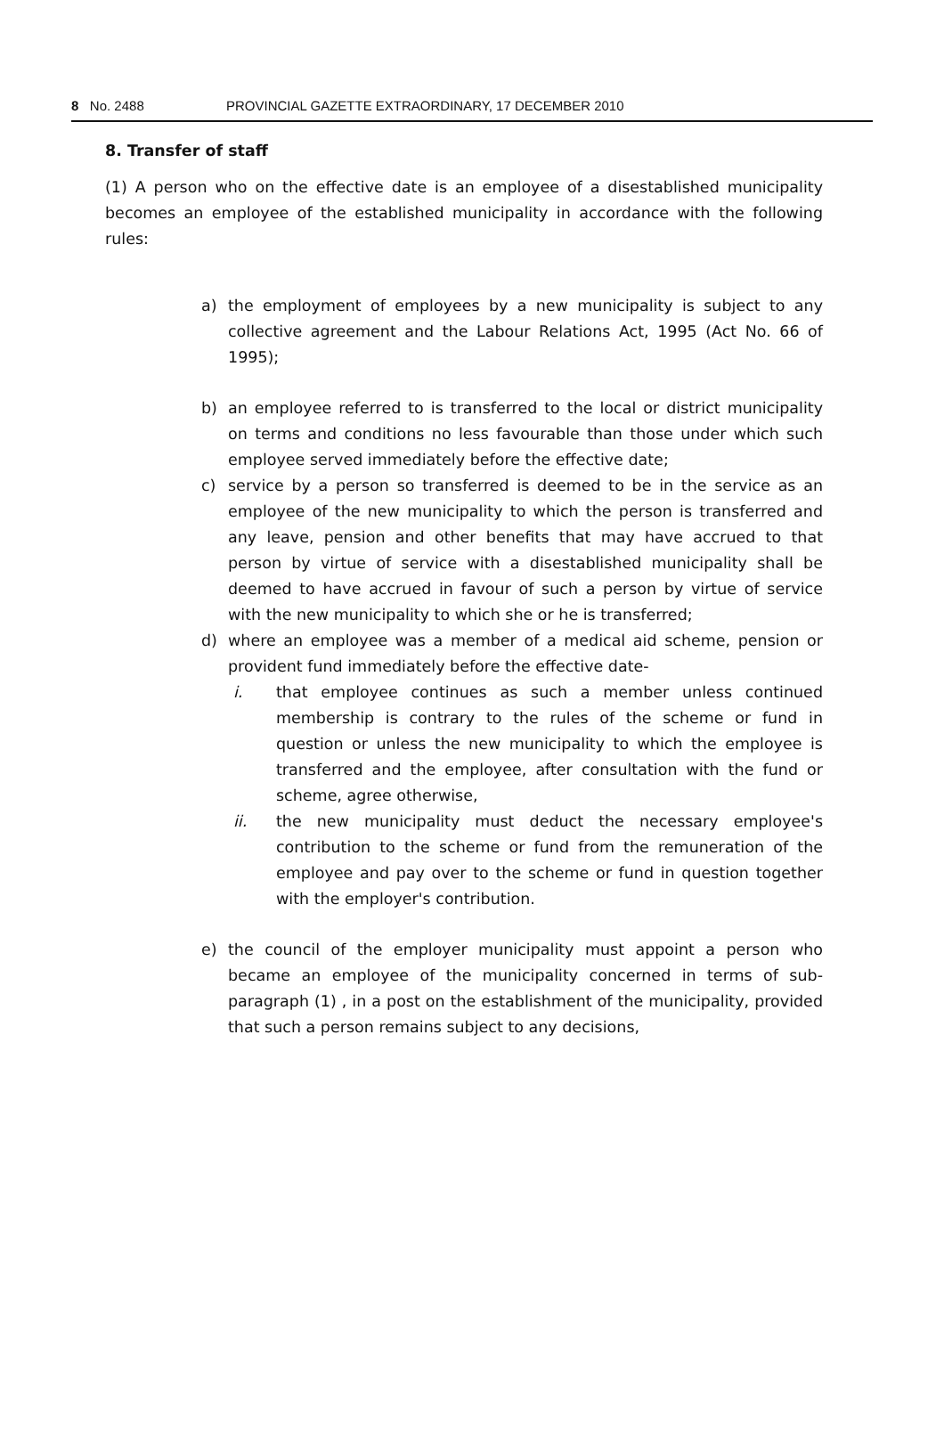8 No. 2488 PROVINCIAL GAZETTE EXTRAORDINARY, 17 DECEMBER 2010
8. Transfer of staff
(1) A person who on the effective date is an employee of a disestablished municipality becomes an employee of the established municipality in accordance with the following rules:
a) the employment of employees by a new municipality is subject to any collective agreement and the Labour Relations Act, 1995 (Act No. 66 of 1995);
b) an employee referred to is transferred to the local or district municipality on terms and conditions no less favourable than those under which such employee served immediately before the effective date;
c) service by a person so transferred is deemed to be in the service as an employee of the new municipality to which the person is transferred and any leave, pension and other benefits that may have accrued to that person by virtue of service with a disestablished municipality shall be deemed to have accrued in favour of such a person by virtue of service with the new municipality to which she or he is transferred;
d) where an employee was a member of a medical aid scheme, pension or provident fund immediately before the effective date-
i. that employee continues as such a member unless continued membership is contrary to the rules of the scheme or fund in question or unless the new municipality to which the employee is transferred and the employee, after consultation with the fund or scheme, agree otherwise,
ii. the new municipality must deduct the necessary employee's contribution to the scheme or fund from the remuneration of the employee and pay over to the scheme or fund in question together with the employer's contribution.
e) the council of the employer municipality must appoint a person who became an employee of the municipality concerned in terms of sub-paragraph (1) , in a post on the establishment of the municipality, provided that such a person remains subject to any decisions,